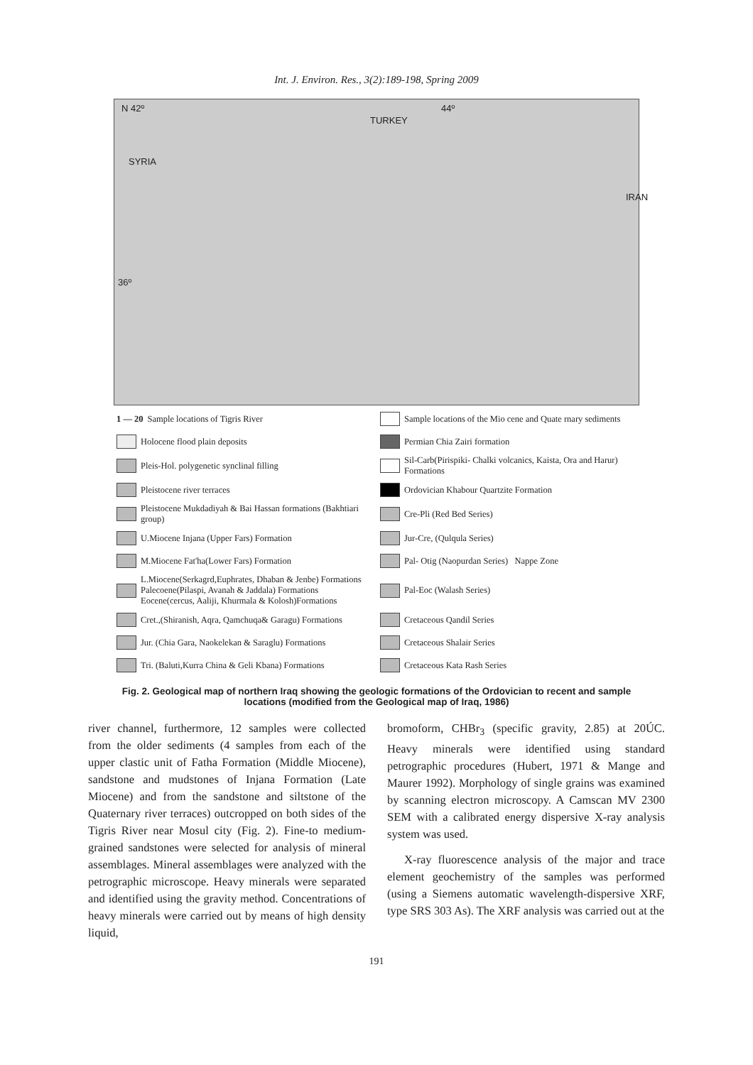Int. J. Environ. Res., 3(2):189-198, Spring 2009
N 42º
TURKEY
44º
SYRIA
IRAN
36º
1 — 20 Sample locations of Tigris River
Sample locations of the Mio cene and Quate rnary sediments
Holocene flood plain deposits
Permian Chia Zairi formation
Pleis-Hol. polygenetic synclinal filling
Sil-Carb(Pirispiki- Chalki volcanics, Kaista, Ora and Harur) Formations
Pleistocene river terraces
Ordovician Khabour Quartzite Formation
Pleistocene Mukdadiyah & Bai Hassan formations (Bakhtiari group)
Cre-Pli (Red Bed Series)
U.Miocene Injana (Upper Fars) Formation
Jur-Cre, (Qulqula Series)
M.Miocene Fat'ha(Lower Fars) Formation
Pal- Otig (Naopurdan Series) Nappe Zone
L.Miocene(Serkagrd,Euphrates, Dhaban & Jenbe) Formations Palecoene(Pilaspi, Avanah & Jaddala) Formations Eocene(cercus, Aaliji, Khurmala & Kolosh)Formations
Pal-Eoc (Walash Series)
Cret.,(Shiranish, Aqra, Qamchuqa& Garagu) Formations
Cretaceous Qandil Series
Jur. (Chia Gara, Naokelekan & Saraglu) Formations
Cretaceous Shalair Series
Tri. (Baluti,Kurra China & Geli Kbana) Formations
Cretaceous Kata Rash Series
Fig. 2. Geological map of northern Iraq showing the geologic formations of the Ordovician to recent and sample locations (modified from the Geological map of Iraq, 1986)
river channel, furthermore, 12 samples were collected from the older sediments (4 samples from each of the upper clastic unit of Fatha Formation (Middle Miocene), sandstone and mudstones of Injana Formation (Late Miocene) and from the sandstone and siltstone of the Quaternary river terraces) outcropped on both sides of the Tigris River near Mosul city (Fig. 2). Fine-to medium-grained sandstones were selected for analysis of mineral assemblages. Mineral assemblages were analyzed with the petrographic microscope. Heavy minerals were separated and identified using the gravity method. Concentrations of heavy minerals were carried out by means of high density liquid,
bromoform, CHBr<sub>3</sub> (specific gravity, 2.85) at 20ÚC. Heavy minerals were identified using standard petrographic procedures (Hubert, 1971 & Mange and Maurer 1992). Morphology of single grains was examined by scanning electron microscopy. A Camscan MV 2300 SEM with a calibrated energy dispersive X-ray analysis system was used.
X-ray fluorescence analysis of the major and trace element geochemistry of the samples was performed (using a Siemens automatic wavelength-dispersive XRF, type SRS 303 As). The XRF analysis was carried out at the
191